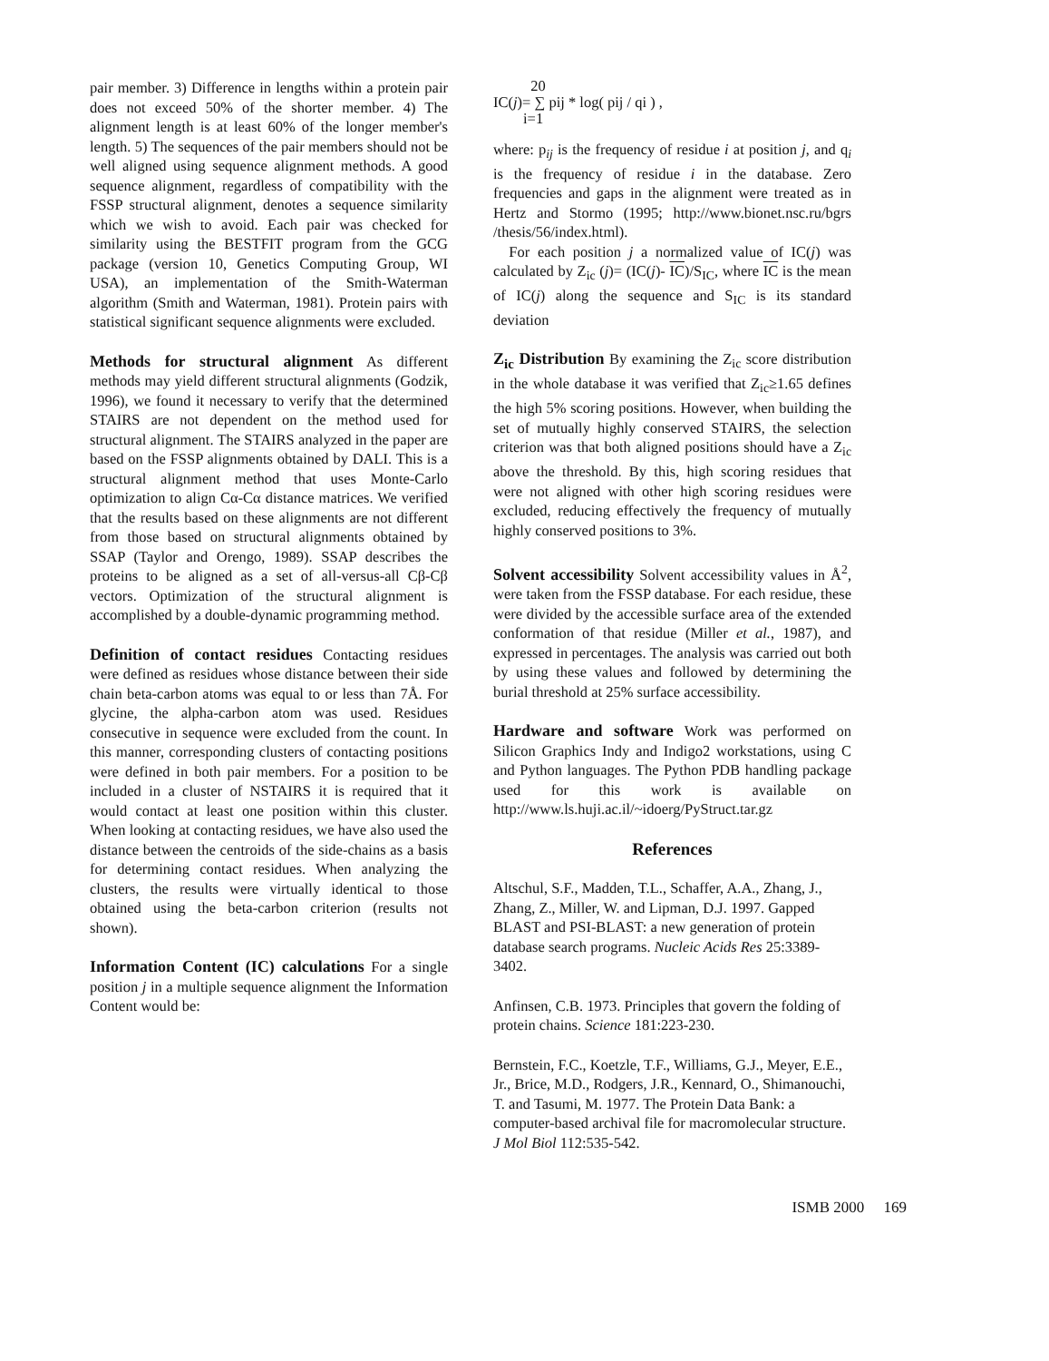pair member. 3) Difference in lengths within a protein pair does not exceed 50% of the shorter member. 4) The alignment length is at least 60% of the longer member's length. 5) The sequences of the pair members should not be well aligned using sequence alignment methods. A good sequence alignment, regardless of compatibility with the FSSP structural alignment, denotes a sequence similarity which we wish to avoid. Each pair was checked for similarity using the BESTFIT program from the GCG package (version 10, Genetics Computing Group, WI USA), an implementation of the Smith-Waterman algorithm (Smith and Waterman, 1981). Protein pairs with statistical significant sequence alignments were excluded.
Methods for structural alignment As different methods may yield different structural alignments (Godzik, 1996), we found it necessary to verify that the determined STAIRS are not dependent on the method used for structural alignment. The STAIRS analyzed in the paper are based on the FSSP alignments obtained by DALI. This is a structural alignment method that uses Monte-Carlo optimization to align Cα-Cα distance matrices. We verified that the results based on these alignments are not different from those based on structural alignments obtained by SSAP (Taylor and Orengo, 1989). SSAP describes the proteins to be aligned as a set of all-versus-all Cβ-Cβ vectors. Optimization of the structural alignment is accomplished by a double-dynamic programming method.
Definition of contact residues Contacting residues were defined as residues whose distance between their side chain beta-carbon atoms was equal to or less than 7Å. For glycine, the alpha-carbon atom was used. Residues consecutive in sequence were excluded from the count. In this manner, corresponding clusters of contacting positions were defined in both pair members. For a position to be included in a cluster of NSTAIRS it is required that it would contact at least one position within this cluster. When looking at contacting residues, we have also used the distance between the centroids of the side-chains as a basis for determining contact residues. When analyzing the clusters, the results were virtually identical to those obtained using the beta-carbon criterion (results not shown).
Information Content (IC) calculations For a single position j in a multiple sequence alignment the Information Content would be:
20
IC(j)= ∑ pij * log( pij / qi ) ,
i=1
where: p<sub>ij</sub> is the frequency of residue i at position j, and q<sub>i</sub> is the frequency of residue i in the database. Zero frequencies and gaps in the alignment were treated as in Hertz and Stormo (1995; http://www.bionet.nsc.ru/bgrs /thesis/56/index.html).
For each position j a normalized value of IC(j) was calculated by Z<sub>ic</sub> (j)= (IC(j)- IC)/S<sub>IC</sub>, where IC is the mean of IC(j) along the sequence and S<sub>IC</sub> is its standard deviation
Z<sub>ic</sub> Distribution By examining the Z<sub>ic</sub> score distribution in the whole database it was verified that Z<sub>ic</sub>≥1.65 defines the high 5% scoring positions. However, when building the set of mutually highly conserved STAIRS, the selection criterion was that both aligned positions should have a Z<sub>ic</sub> above the threshold. By this, high scoring residues that were not aligned with other high scoring residues were excluded, reducing effectively the frequency of mutually highly conserved positions to 3%.
Solvent accessibility Solvent accessibility values in Å<sup>2</sup>, were taken from the FSSP database. For each residue, these were divided by the accessible surface area of the extended conformation of that residue (Miller et al., 1987), and expressed in percentages. The analysis was carried out both by using these values and followed by determining the burial threshold at 25% surface accessibility.
Hardware and software Work was performed on Silicon Graphics Indy and Indigo2 workstations, using C and Python languages. The Python PDB handling package used for this work is available on http://www.ls.huji.ac.il/~idoerg/PyStruct.tar.gz
References
Altschul, S.F., Madden, T.L., Schaffer, A.A., Zhang, J., Zhang, Z., Miller, W. and Lipman, D.J. 1997. Gapped BLAST and PSI-BLAST: a new generation of protein database search programs. Nucleic Acids Res 25:3389-3402.
Anfinsen, C.B. 1973. Principles that govern the folding of protein chains. Science 181:223-230.
Bernstein, F.C., Koetzle, T.F., Williams, G.J., Meyer, E.E., Jr., Brice, M.D., Rodgers, J.R., Kennard, O., Shimanouchi, T. and Tasumi, M. 1977. The Protein Data Bank: a computer-based archival file for macromolecular structure. J Mol Biol 112:535-542.
ISMB 2000 169